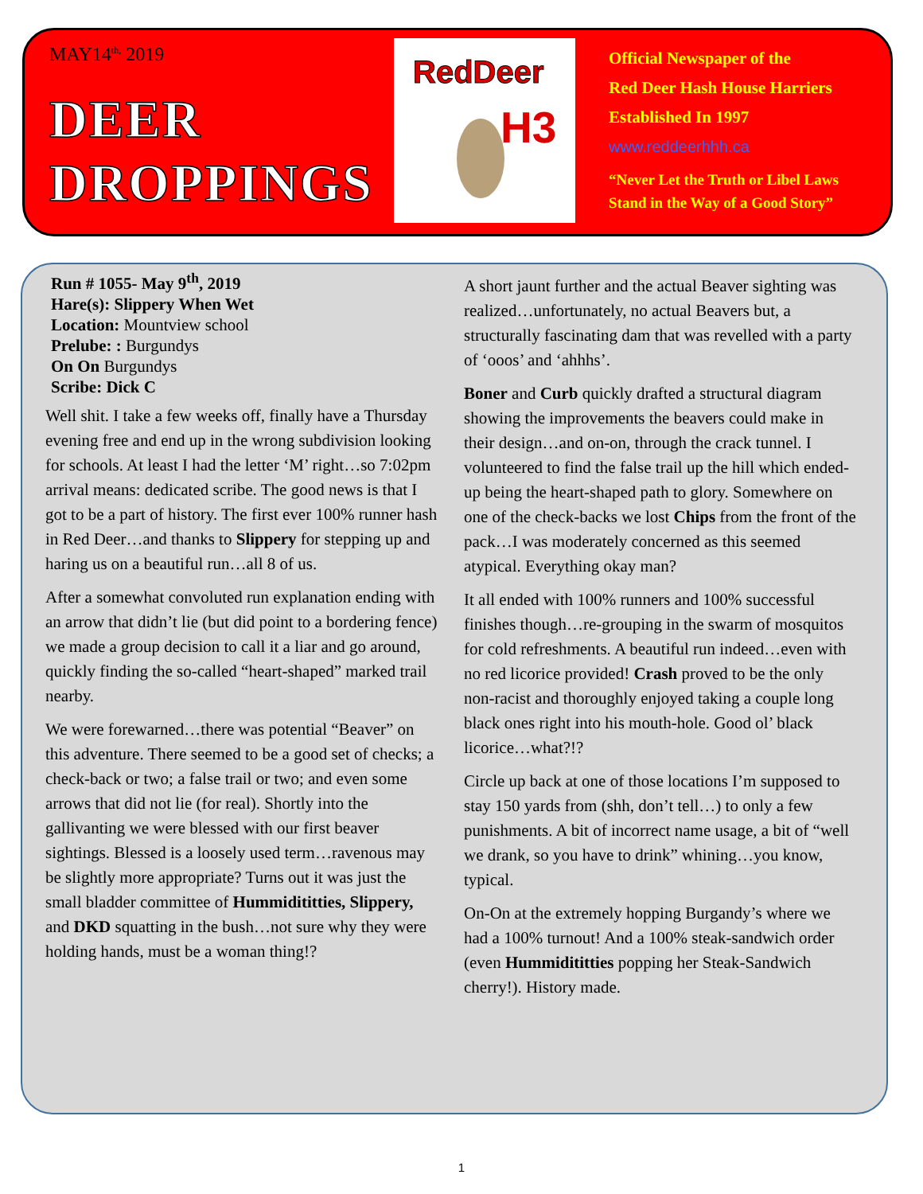MAY14<sup>th,</sup> 2019
DEER
DROPPINGS
RedDeer
H3
Official Newspaper of the
Red Deer Hash House Harriers
Established In 1997
www.reddeerhhh.ca
“Never Let the Truth or Libel Laws
Stand in the Way of a Good Story”
Run # 1055- May 9<sup>th</sup>, 2019
Hare(s): Slippery When Wet
Location: Mountview school
Prelube: : Burgundys
On On Burgundys
Scribe: Dick C
Well shit. I take a few weeks off, finally have a Thursday evening free and end up in the wrong subdivision looking for schools. At least I had the letter ‘M’ right…so 7:02pm arrival means: dedicated scribe. The good news is that I got to be a part of history. The first ever 100% runner hash in Red Deer…and thanks to Slippery for stepping up and haring us on a beautiful run…all 8 of us.
After a somewhat convoluted run explanation ending with an arrow that didn’t lie (but did point to a bordering fence) we made a group decision to call it a liar and go around, quickly finding the so-called “heart-shaped” marked trail nearby.
We were forewarned…there was potential “Beaver” on this adventure. There seemed to be a good set of checks; a check-back or two; a false trail or two; and even some arrows that did not lie (for real). Shortly into the gallivanting we were blessed with our first beaver sightings. Blessed is a loosely used term…ravenous may be slightly more appropriate? Turns out it was just the small bladder committee of Hummidititties, Slippery, and DKD squatting in the bush…not sure why they were holding hands, must be a woman thing!?
A short jaunt further and the actual Beaver sighting was realized…unfortunately, no actual Beavers but, a structurally fascinating dam that was revelled with a party of ‘ooos’ and ‘ahhhs’.
Boner and Curb quickly drafted a structural diagram showing the improvements the beavers could make in their design…and on-on, through the crack tunnel. I volunteered to find the false trail up the hill which ended-up being the heart-shaped path to glory. Somewhere on one of the check-backs we lost Chips from the front of the pack…I was moderately concerned as this seemed atypical. Everything okay man?
It all ended with 100% runners and 100% successful finishes though…re-grouping in the swarm of mosquitos for cold refreshments. A beautiful run indeed…even with no red licorice provided! Crash proved to be the only non-racist and thoroughly enjoyed taking a couple long black ones right into his mouth-hole. Good ol’ black licorice…what?!?
Circle up back at one of those locations I’m supposed to stay 150 yards from (shh, don’t tell…) to only a few punishments. A bit of incorrect name usage, a bit of “well we drank, so you have to drink” whining…you know, typical.
On-On at the extremely hopping Burgandy’s where we had a 100% turnout! And a 100% steak-sandwich order (even Hummidititties popping her Steak-Sandwich cherry!). History made.
1